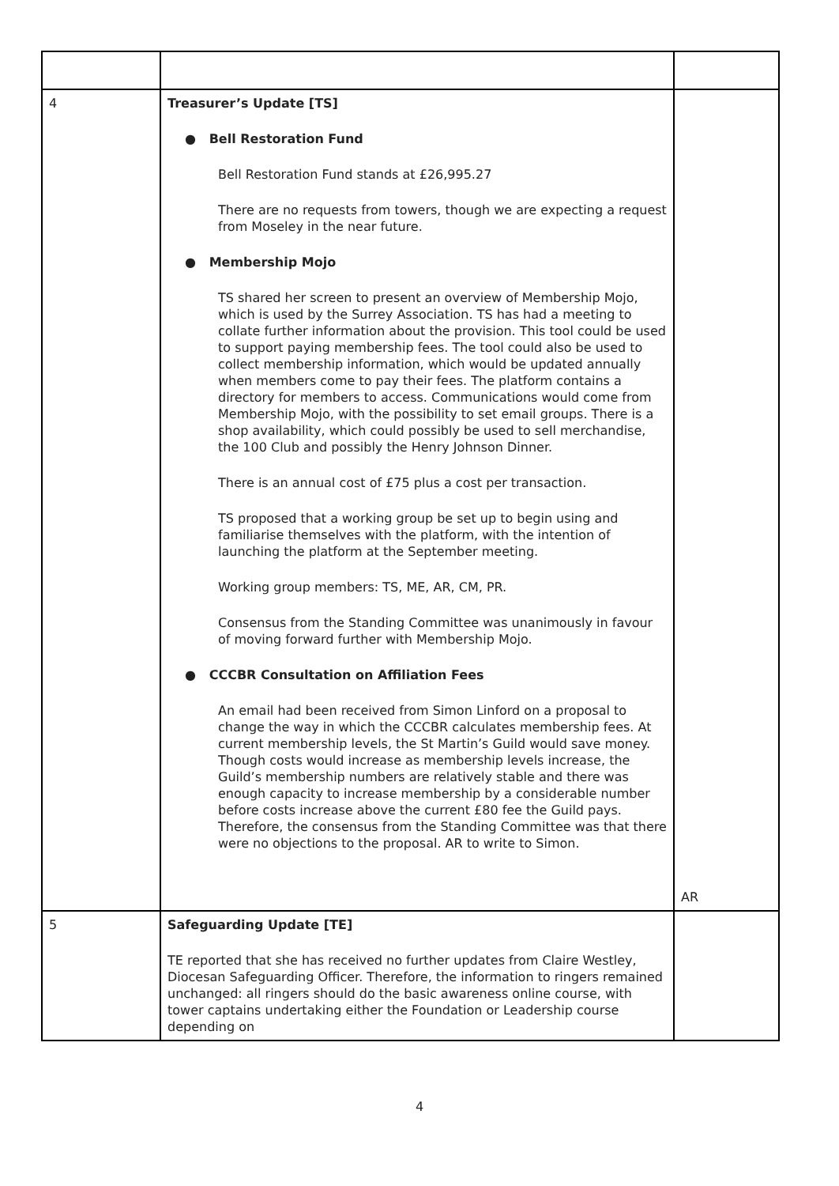| 4 | Treasurer’s Update [TS] ● Bell Restoration Fund Bell Restoration Fund stands at £26,995.27 There are no requests from towers, though we are expecting a request from Moseley in the near future. ● Membership Mojo TS shared her screen to present an overview of Membership Mojo, which is used by the Surrey Association. TS has had a meeting to collate further information about the provision. This tool could be used to support paying membership fees. The tool could also be used to collect membership information, which would be updated annually when members come to pay their fees. The platform contains a directory for members to access. Communications would come from Membership Mojo, with the possibility to set email groups. There is a shop availability, which could possibly be used to sell merchandise, the 100 Club and possibly the Henry Johnson Dinner. There is an annual cost of £75 plus a cost per transaction. TS proposed that a working group be set up to begin using and familiarise themselves with the platform, with the intention of launching the platform at the September meeting. Working group members: TS, ME, AR, CM, PR. Consensus from the Standing Committee was unanimously in favour of moving forward further with Membership Mojo. ● CCCBR Consultation on Affiliation Fees An email had been received from Simon Linford on a proposal to change the way in which the CCCBR calculates membership fees. At current membership levels, the St Martin’s Guild would save money. Though costs would increase as membership levels increase, the Guild’s membership numbers are relatively stable and there was enough capacity to increase membership by a considerable number before costs increase above the current £80 fee the Guild pays. Therefore, the consensus from the Standing Committee was that there were no objections to the proposal. AR to write to Simon. | AR |
| 5 | Safeguarding Update [TE] TE reported that she has received no further updates from Claire Westley, Diocesan Safeguarding Officer. Therefore, the information to ringers remained unchanged: all ringers should do the basic awareness online course, with tower captains undertaking either the Foundation or Leadership course depending on | |
4